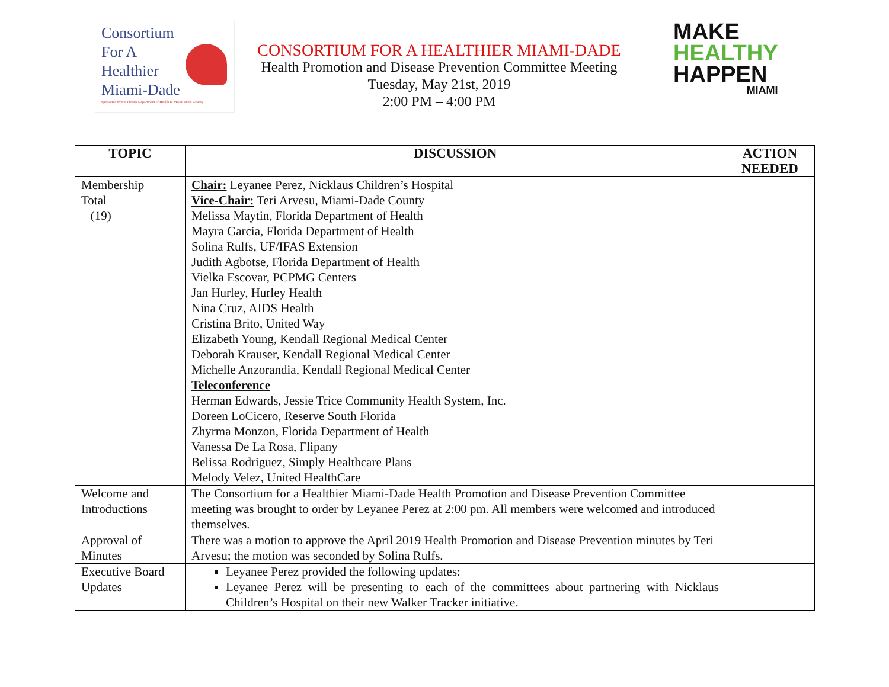Consortium
For A
Healthier
Miami-Dade
Sponsored by the Florida Department of Health in Miami-Dade County
CONSORTIUM FOR A HEALTHIER MIAMI-DADE
Health Promotion and Disease Prevention Committee Meeting
Tuesday, May 21st, 2019
2:00 PM – 4:00 PM
MAKE
HEALTHY
HAPPEN
MIAMI
| TOPIC | DISCUSSION | ACTION NEEDED |
| --- | --- | --- |
| Membership Total (19) | Chair: Leyanee Perez, Nicklaus Children’s Hospital Vice-Chair: Teri Arvesu, Miami-Dade County Melissa Maytin, Florida Department of Health Mayra Garcia, Florida Department of Health Solina Rulfs, UF/IFAS Extension Judith Agbotse, Florida Department of Health Vielka Escovar, PCPMG Centers Jan Hurley, Hurley Health Nina Cruz, AIDS Health Cristina Brito, United Way Elizabeth Young, Kendall Regional Medical Center Deborah Krauser, Kendall Regional Medical Center Michelle Anzorandia, Kendall Regional Medical Center Teleconference Herman Edwards, Jessie Trice Community Health System, Inc. Doreen LoCicero, Reserve South Florida Zhyrma Monzon, Florida Department of Health Vanessa De La Rosa, Flipany Belissa Rodriguez, Simply Healthcare Plans Melody Velez, United HealthCare | |
| Welcome and Introductions | The Consortium for a Healthier Miami-Dade Health Promotion and Disease Prevention Committee meeting was brought to order by Leyanee Perez at 2:00 pm. All members were welcomed and introduced themselves. | |
| Approval of Minutes | There was a motion to approve the April 2019 Health Promotion and Disease Prevention minutes by Teri Arvesu; the motion was seconded by Solina Rulfs. | |
| Executive Board Updates | Leyanee Perez provided the following updates: Leyanee Perez will be presenting to each of the committees about partnering with Nicklaus Children’s Hospital on their new Walker Tracker initiative. | |